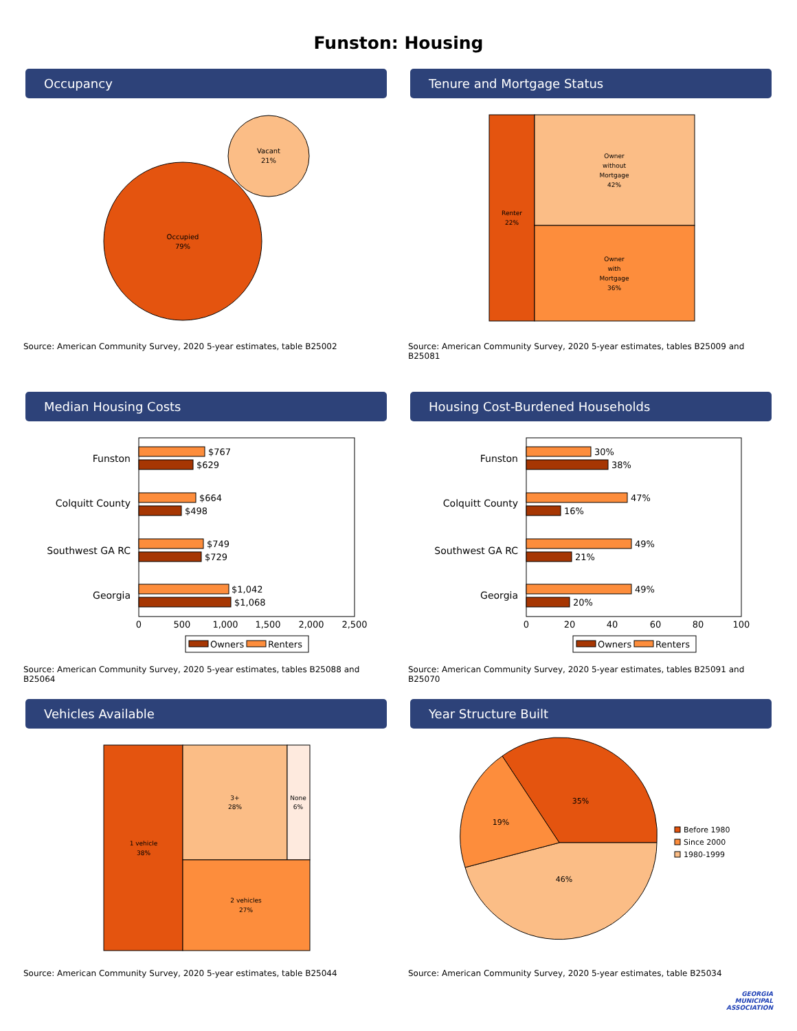Funston: Housing
Occupancy
Occupied
79%
Vacant
21%
Source: American Community Survey, 2020 5-year estimates, table B25002
Tenure and Mortgage Status
Renter
22%
Owner
without
Mortgage
42%
Owner
with
Mortgage
36%
Source: American Community Survey, 2020 5-year estimates, tables B25009 and B25081
Median Housing Costs
Funston
Colquitt County
Southwest GA RC
Georgia
$767
$629
$664
$498
$749
$729
$1,042
$1,068
0
500
1,000
1,500
2,000
2,500
Owners
Renters
Source: American Community Survey, 2020 5-year estimates, tables B25088 and B25064
Housing Cost-Burdened Households
Funston
Colquitt County
Southwest GA RC
Georgia
30%
38%
47%
16%
49%
21%
49%
20%
0
20
40
60
80
100
Owners
Renters
Source: American Community Survey, 2020 5-year estimates, tables B25091 and B25070
Vehicles Available
1 vehicle
38%
3+
28%
None
6%
2 vehicles
27%
Source: American Community Survey, 2020 5-year estimates, table B25044
Year Structure Built
35%
19%
46%
Before 1980
Since 2000
1980-1999
Source: American Community Survey, 2020 5-year estimates, table B25034
GEORGIA
MUNICIPAL
ASSOCIATION